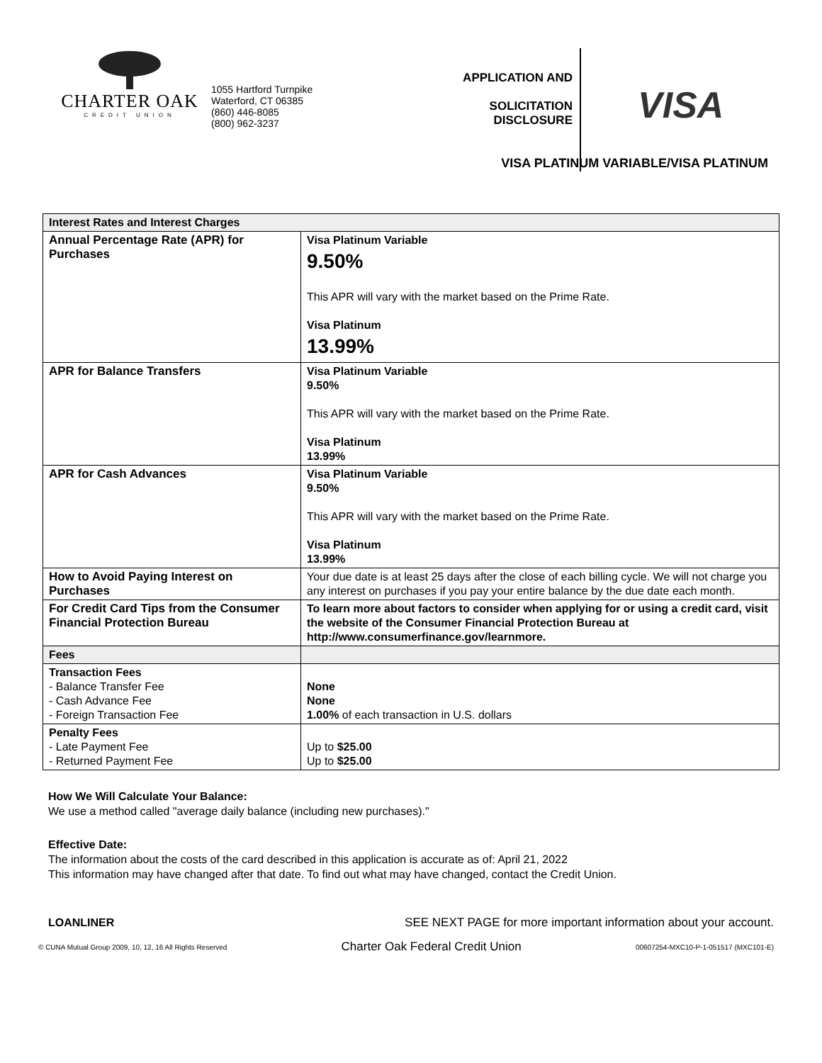CHARTER OAK
CREDIT UNION
1055 Hartford Turnpike
Waterford, CT 06385
(860) 446-8085
(800) 962-3237
APPLICATION AND
SOLICITATION
DISCLOSURE
VISA
VISA PLATINUM VARIABLE/VISA PLATINUM
| Interest Rates and Interest Charges | |
| Annual Percentage Rate (APR) for Purchases | Visa Platinum Variable 9.50% This APR will vary with the market based on the Prime Rate. Visa Platinum 13.99% |
| APR for Balance Transfers | Visa Platinum Variable 9.50% This APR will vary with the market based on the Prime Rate. Visa Platinum 13.99% |
| APR for Cash Advances | Visa Platinum Variable 9.50% This APR will vary with the market based on the Prime Rate. Visa Platinum 13.99% |
| How to Avoid Paying Interest on Purchases | Your due date is at least 25 days after the close of each billing cycle. We will not charge you any interest on purchases if you pay your entire balance by the due date each month. |
| For Credit Card Tips from the Consumer Financial Protection Bureau | To learn more about factors to consider when applying for or using a credit card, visit the website of the Consumer Financial Protection Bureau at http://www.consumerfinance.gov/learnmore. |
| Fees | |
| Transaction Fees - Balance Transfer Fee - Cash Advance Fee - Foreign Transaction Fee | None None 1.00% of each transaction in U.S. dollars |
| Penalty Fees - Late Payment Fee - Returned Payment Fee | Up to $25.00 Up to $25.00 |
How We Will Calculate Your Balance:
We use a method called "average daily balance (including new purchases)."
Effective Date:
The information about the costs of the card described in this application is accurate as of: April 21, 2022
This information may have changed after that date. To find out what may have changed, contact the Credit Union.
LOANLINER SEE NEXT PAGE for more important information about your account.
© CUNA Mutual Group 2009, 10, 12, 16 All Rights Reserved Charter Oak Federal Credit Union 00607254-MXC10-P-1-051517 (MXC101-E)